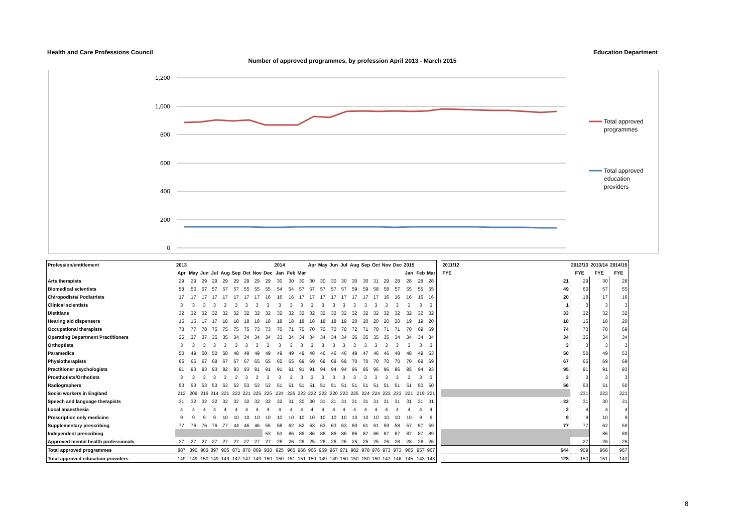Health and Care Professions Council Education Department
Number of approved programmes, by profession April 2013 - March 2015
1,200
1,000
800
600
400
200
0
Total approved
programmes
Total approved
education
providers
| Profession/entitlement | 2013 | | | | | | | | | 2014 | | | Apr | May | Jun | Jul | Aug | Sep | Oct | Nov | Dec | 2015 | | |
| --- | --- | --- | --- | --- | --- | --- | --- | --- | --- | --- | --- | --- | --- | --- | --- | --- | --- | --- | --- | --- | --- | --- | --- | --- |
| | Apr | May | Jun | Jul | Aug | Sep | Oct | Nov | Dec | Jan | Feb | Mar | | | | | | | | | | Jan | Feb | Mar |
| Arts therapists | 29 | 29 | 29 | 29 | 29 | 29 | 29 | 29 | 29 | 30 | 30 | 30 | 30 | 30 | 30 | 30 | 30 | 30 | 31 | 29 | 28 | 28 | 28 | 28 |
| Biomedical scientists | 58 | 56 | 57 | 57 | 57 | 57 | 55 | 55 | 55 | 54 | 54 | 57 | 57 | 57 | 57 | 57 | 59 | 59 | 58 | 58 | 57 | 55 | 55 | 55 |
| Chiropodists/ Podiatrists | 17 | 17 | 17 | 17 | 17 | 17 | 17 | 17 | 16 | 16 | 16 | 17 | 17 | 17 | 17 | 17 | 17 | 17 | 17 | 16 | 16 | 16 | 16 | 16 |
| Clinical scientists | 3 | 3 | 3 | 3 | 3 | 3 | 3 | 3 | 3 | 3 | 3 | 3 | 3 | 3 | 3 | 3 | 3 | 3 | 3 | 3 | 3 | 3 | 3 | 3 |
| Dietitians | 32 | 32 | 32 | 32 | 32 | 32 | 32 | 32 | 32 | 32 | 32 | 32 | 32 | 32 | 32 | 32 | 32 | 32 | 32 | 32 | 32 | 32 | 32 | 32 |
| Hearing aid dispensers | 15 | 15 | 17 | 17 | 18 | 18 | 18 | 18 | 18 | 18 | 18 | 18 | 18 | 18 | 18 | 19 | 20 | 20 | 20 | 20 | 20 | 19 | 19 | 20 |
| Occupational therapists | 73 | 77 | 78 | 75 | 75 | 75 | 75 | 73 | 73 | 70 | 71 | 70 | 70 | 70 | 70 | 70 | 72 | 71 | 70 | 71 | 71 | 70 | 69 | 69 |
| Operating Department Practitioners | 35 | 37 | 37 | 35 | 35 | 34 | 34 | 34 | 34 | 33 | 34 | 34 | 34 | 34 | 34 | 34 | 36 | 35 | 35 | 35 | 34 | 34 | 34 | 34 |
| Orthoptists | 3 | 3 | 3 | 3 | 3 | 3 | 3 | 3 | 3 | 3 | 3 | 3 | 3 | 3 | 3 | 3 | 3 | 3 | 3 | 3 | 3 | 3 | 3 | 3 |
| Paramedics | 50 | 49 | 50 | 50 | 50 | 48 | 48 | 49 | 49 | 49 | 49 | 49 | 48 | 46 | 46 | 46 | 49 | 47 | 46 | 46 | 48 | 48 | 49 | 53 |
| Physiotherapists | 65 | 66 | 67 | 68 | 67 | 67 | 67 | 65 | 65 | 65 | 65 | 69 | 69 | 69 | 69 | 69 | 70 | 70 | 70 | 70 | 70 | 70 | 69 | 69 |
| Practitioner psychologists | 91 | 93 | 93 | 93 | 92 | 93 | 93 | 91 | 91 | 91 | 91 | 91 | 91 | 94 | 94 | 94 | 96 | 95 | 96 | 96 | 96 | 95 | 94 | 93 |
| Prosthotists/Orthotists | 3 | 3 | 3 | 3 | 3 | 3 | 3 | 3 | 3 | 3 | 3 | 3 | 3 | 3 | 3 | 3 | 3 | 3 | 3 | 3 | 3 | 3 | 3 | 3 |
| Radiographers | 53 | 53 | 53 | 53 | 53 | 53 | 53 | 53 | 53 | 51 | 51 | 51 | 51 | 51 | 51 | 51 | 51 | 51 | 51 | 51 | 51 | 51 | 50 | 50 |
| Social workers in England | 212 | 209 | 216 | 214 | 221 | 222 | 221 | 225 | 225 | 224 | 226 | 223 | 222 | 222 | 220 | 223 | 225 | 224 | 224 | 223 | 223 | 221 | 219 | 221 |
| Speech and language therapists | 31 | 32 | 32 | 32 | 32 | 32 | 32 | 32 | 32 | 32 | 31 | 30 | 30 | 31 | 31 | 31 | 31 | 31 | 31 | 31 | 31 | 31 | 31 | 31 |
| Local anaesthesia | 4 | 4 | 4 | 4 | 4 | 4 | 4 | 4 | 4 | 4 | 4 | 4 | 4 | 4 | 4 | 4 | 4 | 4 | 4 | 4 | 4 | 4 | 4 | 4 |
| Prescription only medicine | 9 | 9 | 9 | 9 | 10 | 10 | 10 | 10 | 10 | 10 | 10 | 10 | 10 | 10 | 10 | 10 | 10 | 10 | 10 | 10 | 10 | 10 | 9 | 9 |
| Supplementary prescribing | 77 | 76 | 76 | 76 | 77 | 44 | 46 | 46 | 55 | 58 | 62 | 62 | 63 | 63 | 63 | 63 | 60 | 61 | 61 | 59 | 58 | 57 | 57 | 59 |
| Independent prescribing | | | | | | | | | 53 | 53 | 86 | 86 | 86 | 86 | 86 | 86 | 86 | 87 | 86 | 87 | 87 | 87 | 87 | 89 |
| Approved mental health professionals | 27 | 27 | 27 | 27 | 27 | 27 | 27 | 27 | 27 | 26 | 26 | 26 | 25 | 26 | 26 | 26 | 25 | 25 | 25 | 26 | 28 | 28 | 26 | 26 |
| Total approved programmes | 887 | 890 | 903 | 897 | 905 | 871 | 870 | 869 | 930 | 925 | 965 | 968 | 966 | 969 | 967 | 971 | 982 | 978 | 976 | 973 | 973 | 965 | 957 | 967 |
| Total approved education providers | 149 | 149 | 150 | 149 | 149 | 147 | 147 | 149 | 150 | 150 | 151 | 151 | 150 | 149 | 149 | 150 | 150 | 150 | 150 | 147 | 146 | 145 | 143 | 143 |
| 2011/12 | 2012/13 | 2013/14 | 2014/15 |
| --- | --- | --- | --- |
| FYE | FYE | FYE | FYE |
| 21 | 29 | 30 | 28 |
| 49 | 60 | 57 | 55 |
| 20 | 18 | 17 | 16 |
| 1 | 3 | 3 | 3 |
| 33 | 32 | 32 | 32 |
| 18 | 15 | 18 | 20 |
| 74 | 73 | 70 | 69 |
| 34 | 35 | 34 | 34 |
| 3 | 3 | 3 | 3 |
| 50 | 50 | 49 | 53 |
| 67 | 65 | 69 | 69 |
| 95 | 91 | 91 | 93 |
| 3 | 3 | 3 | 3 |
| 56 | 53 | 51 | 50 |
| | 231 | 223 | 221 |
| 32 | 31 | 30 | 31 |
| 2 | 4 | 4 | 4 |
| 9 | 9 | 10 | 9 |
| 77 | 77 | 62 | 59 |
| | | 86 | 89 |
| | 27 | 26 | 26 |
| 644 | 909 | 968 | 967 |
| 128 | 150 | 151 | 143 |
8